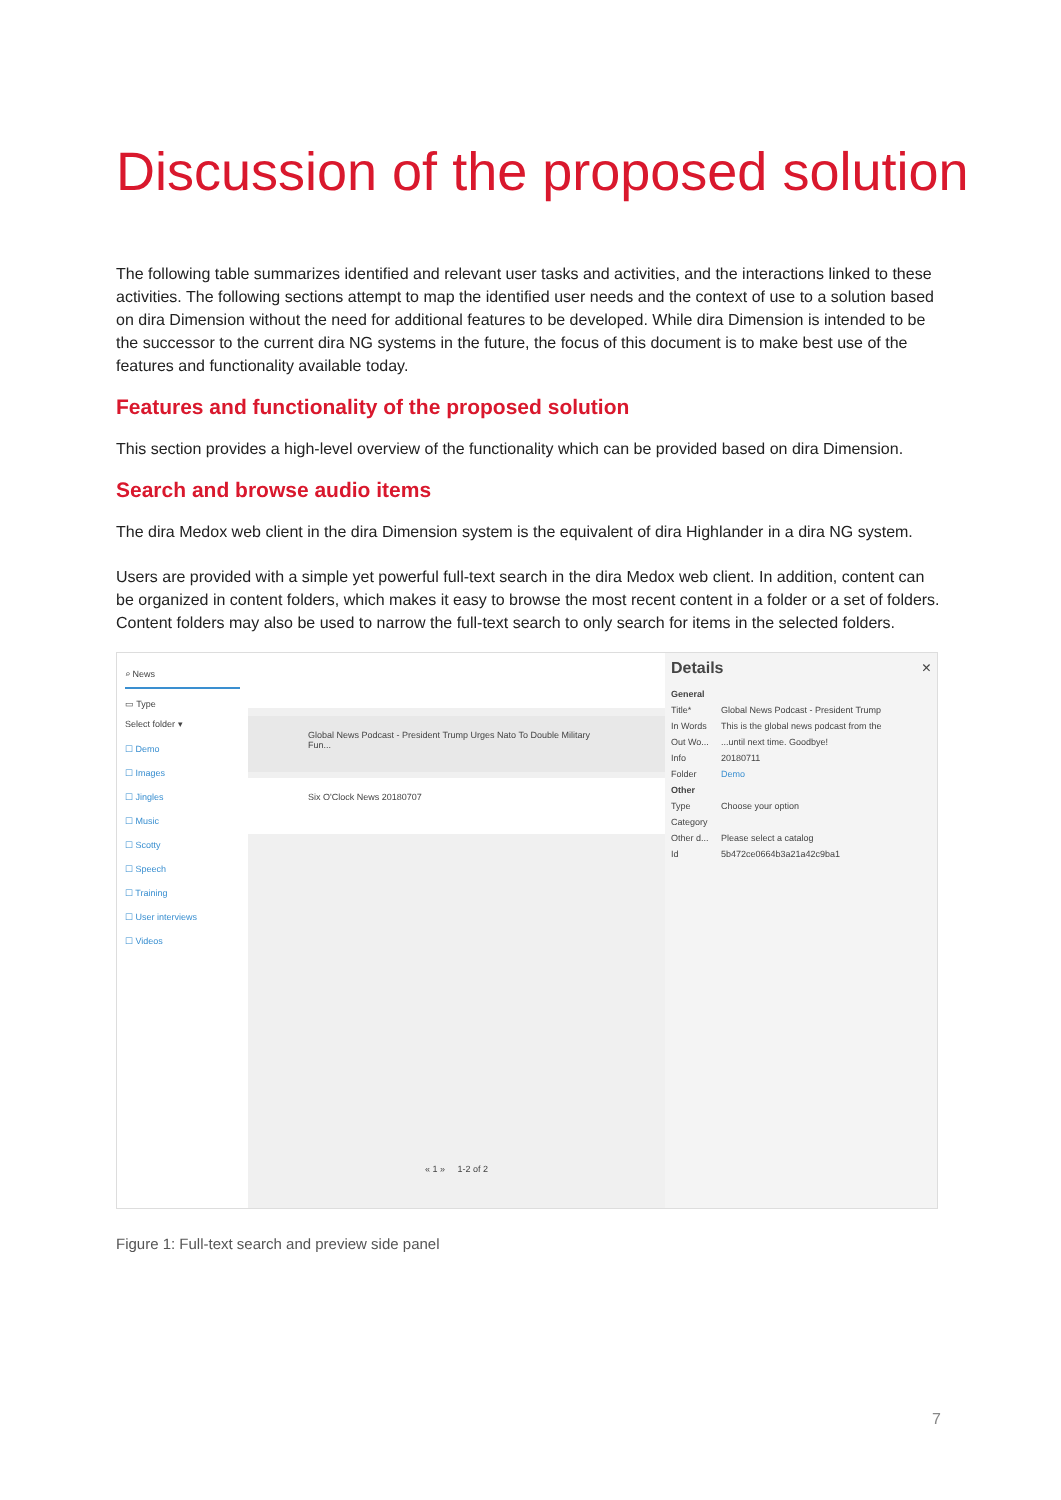Discussion of the proposed solution
The following table summarizes identified and relevant user tasks and activities, and the interactions linked to these activities. The following sections attempt to map the identified user needs and the context of use to a solution based on dira Dimension without the need for additional features to be developed. While dira Dimension is intended to be the successor to the current dira NG systems in the future, the focus of this document is to make best use of the features and functionality available today.
Features and functionality of the proposed solution
This section provides a high-level overview of the functionality which can be provided based on dira Dimension.
Search and browse audio items
The dira Medox web client in the dira Dimension system is the equivalent of dira Highlander in a dira NG system.
Users are provided with a simple yet powerful full-text search in the dira Medox web client. In addition, content can be organized in content folders, which makes it easy to browse the most recent content in a folder or a set of folders. Content folders may also be used to narrow the full-text search to only search for items in the selected folders.
⌕ News
▭ Type
Select folder ▾
☐ Demo
☐ Images
☐ Jingles
☐ Music
☐ Scotty
☐ Speech
☐ Training
☐ User interviews
☐ Videos
Global News Podcast - President Trump Urges Nato To Double Military Fun...
Six O'Clock News 20180707
« 1 » 1-2 of 2
Details ×
General
Title* Global News Podcast - President Trump
In Words This is the global news podcast from the
Out Wo......until next time. Goodbye!
Info 20180711
Folder Demo
Other
Type Choose your option
Category
Other d... Please select a catalog
Id 5b472ce0664b3a21a42c9ba1
Figure 1: Full-text search and preview side panel
7